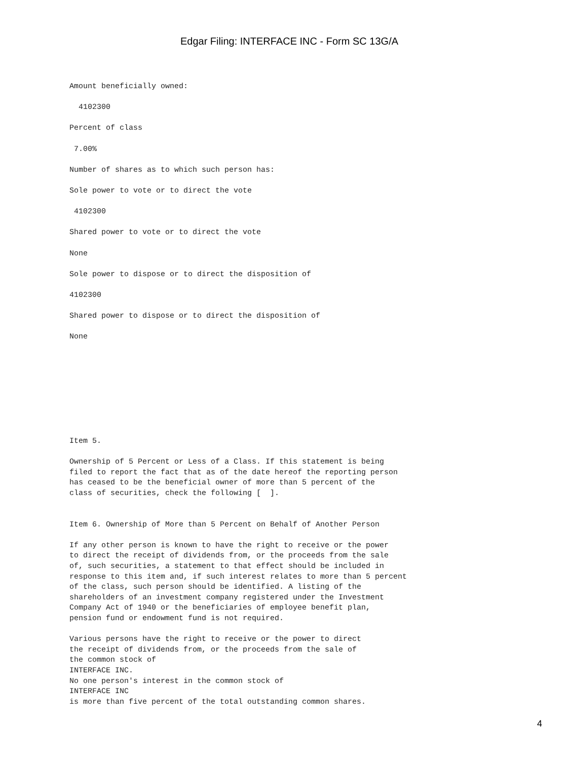Edgar Filing: INTERFACE INC - Form SC 13G/A
Amount beneficially owned:

  4102300

Percent of class

 7.00%

Number of shares as to which such person has:

Sole power to vote or to direct the vote

 4102300

Shared power to vote or to direct the vote

None

Sole power to dispose or to direct the disposition of

4102300

Shared power to dispose or to direct the disposition of

None
Item 5.

Ownership of 5 Percent or Less of a Class. If this statement is being
filed to report the fact that as of the date hereof the reporting person
has ceased to be the beneficial owner of more than 5 percent of the
class of securities, check the following [  ].


Item 6. Ownership of More than 5 Percent on Behalf of Another Person

If any other person is known to have the right to receive or the power
to direct the receipt of dividends from, or the proceeds from the sale
of, such securities, a statement to that effect should be included in
response to this item and, if such interest relates to more than 5 percent
of the class, such person should be identified. A listing of the
shareholders of an investment company registered under the Investment
Company Act of 1940 or the beneficiaries of employee benefit plan,
pension fund or endowment fund is not required.

Various persons have the right to receive or the power to direct
the receipt of dividends from, or the proceeds from the sale of
the common stock of
INTERFACE INC.
No one person's interest in the common stock of
INTERFACE INC
is more than five percent of the total outstanding common shares.
4